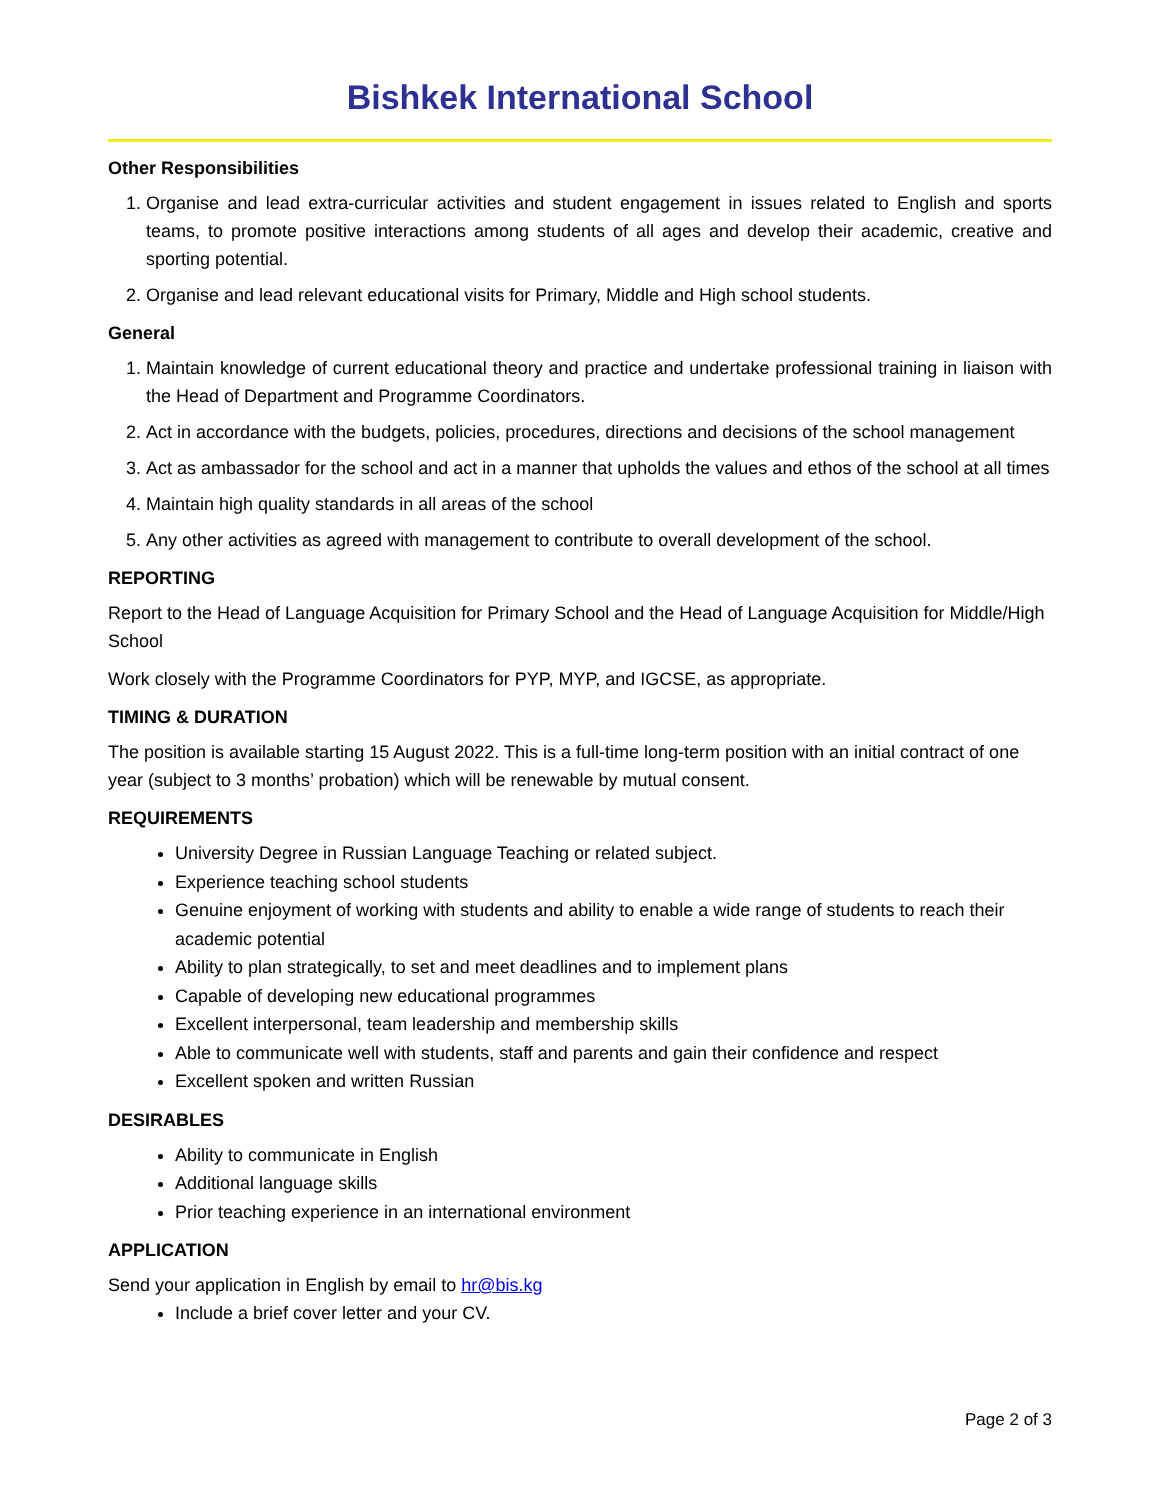Bishkek International School
Other Responsibilities
1. Organise and lead extra-curricular activities and student engagement in issues related to English and sports teams, to promote positive interactions among students of all ages and develop their academic, creative and sporting potential.
2. Organise and lead relevant educational visits for Primary, Middle and High school students.
General
1. Maintain knowledge of current educational theory and practice and undertake professional training in liaison with the Head of Department and Programme Coordinators.
2. Act in accordance with the budgets, policies, procedures, directions and decisions of the school management
3. Act as ambassador for the school and act in a manner that upholds the values and ethos of the school at all times
4. Maintain high quality standards in all areas of the school
5. Any other activities as agreed with management to contribute to overall development of the school.
REPORTING
Report to the Head of Language Acquisition for Primary School and the Head of Language Acquisition for Middle/High School
Work closely with the Programme Coordinators for PYP, MYP, and IGCSE, as appropriate.
TIMING & DURATION
The position is available starting 15 August 2022. This is a full-time long-term position with an initial contract of one year (subject to 3 months’ probation) which will be renewable by mutual consent.
REQUIREMENTS
University Degree in Russian Language Teaching or related subject.
Experience teaching school students
Genuine enjoyment of working with students and ability to enable a wide range of students to reach their academic potential
Ability to plan strategically, to set and meet deadlines and to implement plans
Capable of developing new educational programmes
Excellent interpersonal, team leadership and membership skills
Able to communicate well with students, staff and parents and gain their confidence and respect
Excellent spoken and written Russian
DESIRABLES
Ability to communicate in English
Additional language skills
Prior teaching experience in an international environment
APPLICATION
Send your application in English by email to hr@bis.kg
Include a brief cover letter and your CV.
Page 2 of 3